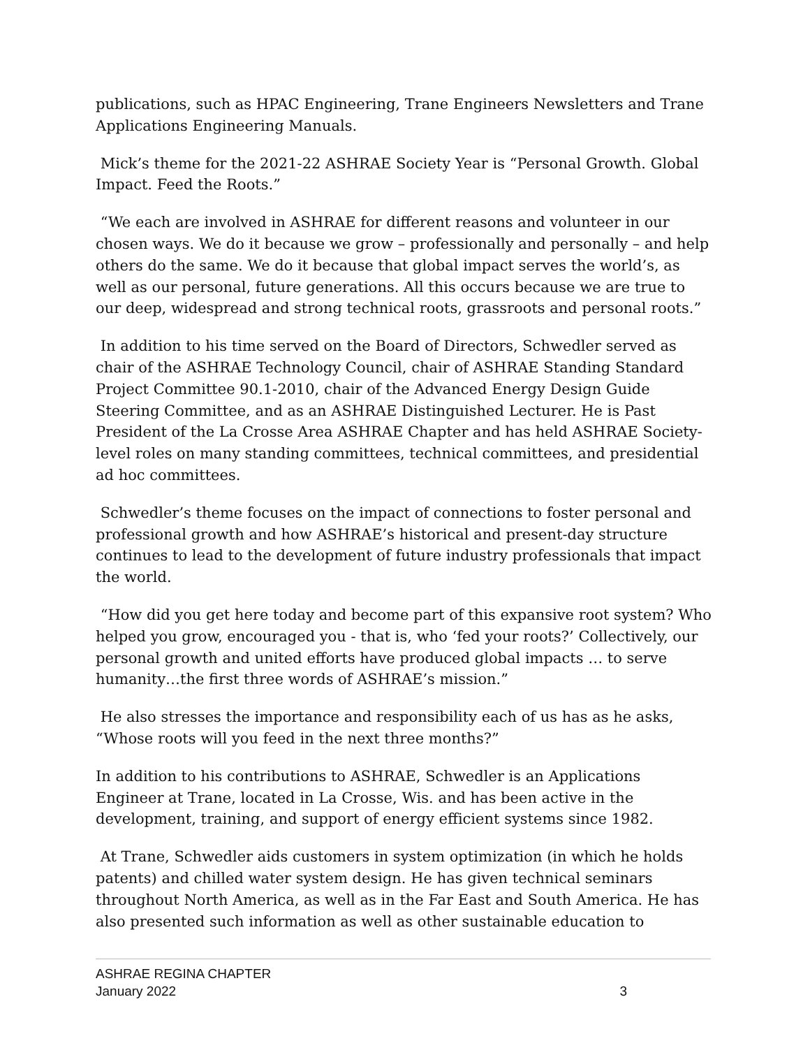publications, such as HPAC Engineering, Trane Engineers Newsletters and Trane Applications Engineering Manuals.
Mick’s theme for the 2021-22 ASHRAE Society Year is “Personal Growth. Global Impact. Feed the Roots.”
“We each are involved in ASHRAE for different reasons and volunteer in our chosen ways. We do it because we grow – professionally and personally – and help others do the same. We do it because that global impact serves the world’s, as well as our personal, future generations. All this occurs because we are true to our deep, widespread and strong technical roots, grassroots and personal roots.”
In addition to his time served on the Board of Directors, Schwedler served as chair of the ASHRAE Technology Council, chair of ASHRAE Standing Standard Project Committee 90.1-2010, chair of the Advanced Energy Design Guide Steering Committee, and as an ASHRAE Distinguished Lecturer. He is Past President of the La Crosse Area ASHRAE Chapter and has held ASHRAE Society-level roles on many standing committees, technical committees, and presidential ad hoc committees.
Schwedler’s theme focuses on the impact of connections to foster personal and professional growth and how ASHRAE’s historical and present-day structure continues to lead to the development of future industry professionals that impact the world.
“How did you get here today and become part of this expansive root system? Who helped you grow, encouraged you - that is, who ‘fed your roots?’ Collectively, our personal growth and united efforts have produced global impacts … to serve humanity…the first three words of ASHRAE’s mission.”
He also stresses the importance and responsibility each of us has as he asks, “Whose roots will you feed in the next three months?”
In addition to his contributions to ASHRAE, Schwedler is an Applications Engineer at Trane, located in La Crosse, Wis. and has been active in the development, training, and support of energy efficient systems since 1982.
At Trane, Schwedler aids customers in system optimization (in which he holds patents) and chilled water system design. He has given technical seminars throughout North America, as well as in the Far East and South America. He has also presented such information as well as other sustainable education to
ASHRAE REGINA CHAPTER
January 2022 3